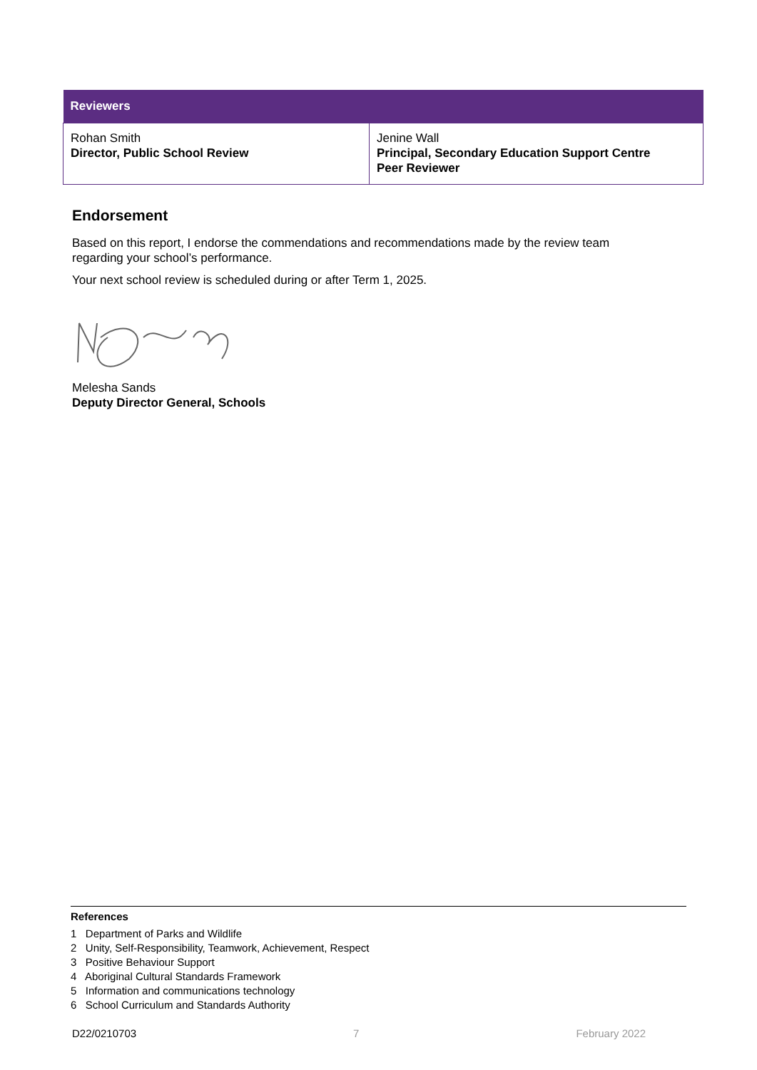| Reviewers | |
| --- | --- |
| Rohan Smith Director, Public School Review | Jenine Wall Principal, Secondary Education Support Centre Peer Reviewer |
Endorsement
Based on this report, I endorse the commendations and recommendations made by the review team regarding your school’s performance.
Your next school review is scheduled during or after Term 1, 2025.
Melesha Sands
Deputy Director General, Schools
References
1 Department of Parks and Wildlife
2 Unity, Self-Responsibility, Teamwork, Achievement, Respect
3 Positive Behaviour Support
4 Aboriginal Cultural Standards Framework
5 Information and communications technology
6 School Curriculum and Standards Authority
D22/0210703 7 February 2022